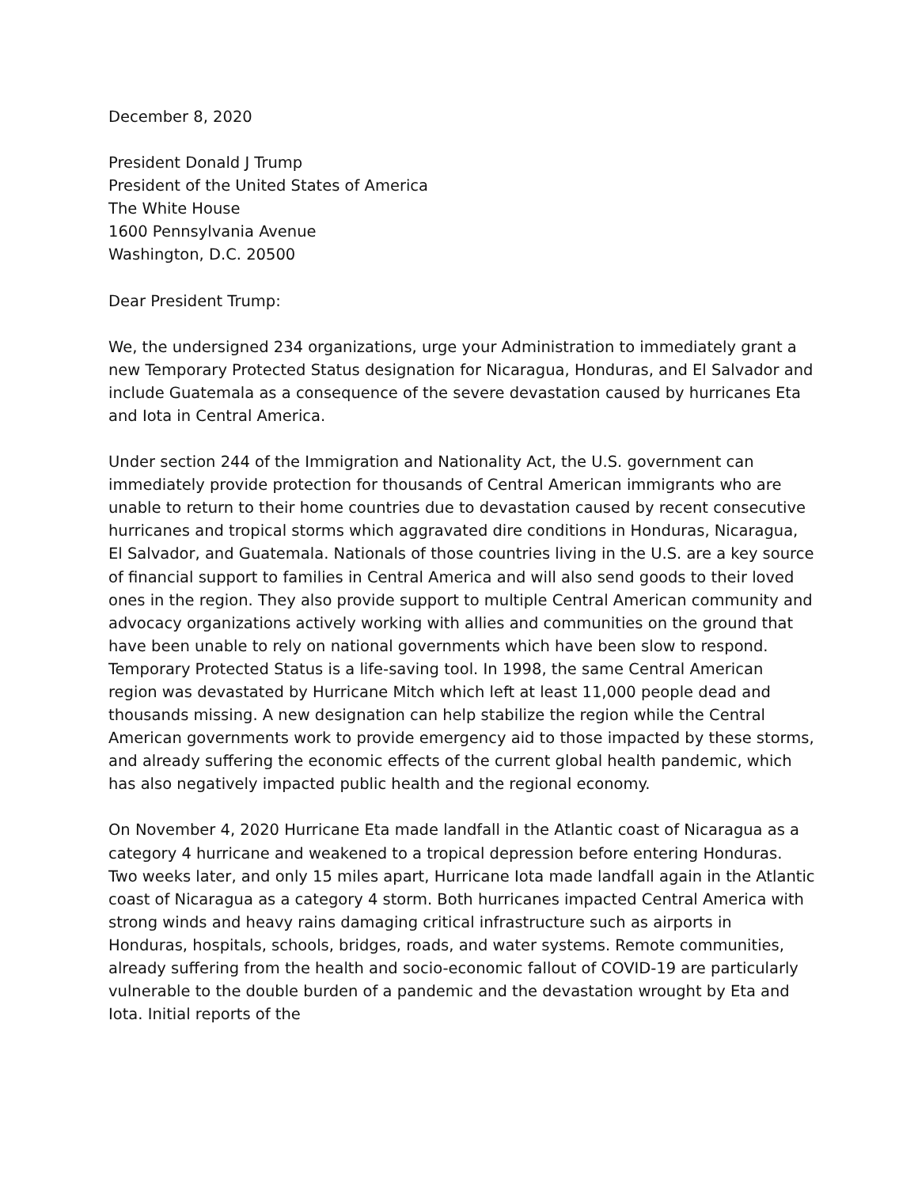December 8, 2020
President Donald J Trump
President of the United States of America
The White House
1600 Pennsylvania Avenue
Washington, D.C. 20500
Dear President Trump:
We, the undersigned 234 organizations, urge your Administration to immediately grant a new Temporary Protected Status designation for Nicaragua, Honduras, and El Salvador and include Guatemala as a consequence of the severe devastation caused by hurricanes Eta and Iota in Central America.
Under section 244 of the Immigration and Nationality Act, the U.S. government can immediately provide protection for thousands of Central American immigrants who are unable to return to their home countries due to devastation caused by recent consecutive hurricanes and tropical storms which aggravated dire conditions in Honduras, Nicaragua, El Salvador, and Guatemala. Nationals of those countries living in the U.S. are a key source of financial support to families in Central America and will also send goods to their loved ones in the region. They also provide support to multiple Central American community and advocacy organizations actively working with allies and communities on the ground that have been unable to rely on national governments which have been slow to respond. Temporary Protected Status is a life-saving tool. In 1998, the same Central American region was devastated by Hurricane Mitch which left at least 11,000 people dead and thousands missing. A new designation can help stabilize the region while the Central American governments work to provide emergency aid to those impacted by these storms, and already suffering the economic effects of the current global health pandemic, which has also negatively impacted public health and the regional economy.
On November 4, 2020 Hurricane Eta made landfall in the Atlantic coast of Nicaragua as a category 4 hurricane and weakened to a tropical depression before entering Honduras. Two weeks later, and only 15 miles apart, Hurricane Iota made landfall again in the Atlantic coast of Nicaragua as a category 4 storm. Both hurricanes impacted Central America with strong winds and heavy rains damaging critical infrastructure such as airports in Honduras, hospitals, schools, bridges, roads, and water systems. Remote communities, already suffering from the health and socio-economic fallout of COVID-19 are particularly vulnerable to the double burden of a pandemic and the devastation wrought by Eta and Iota. Initial reports of the